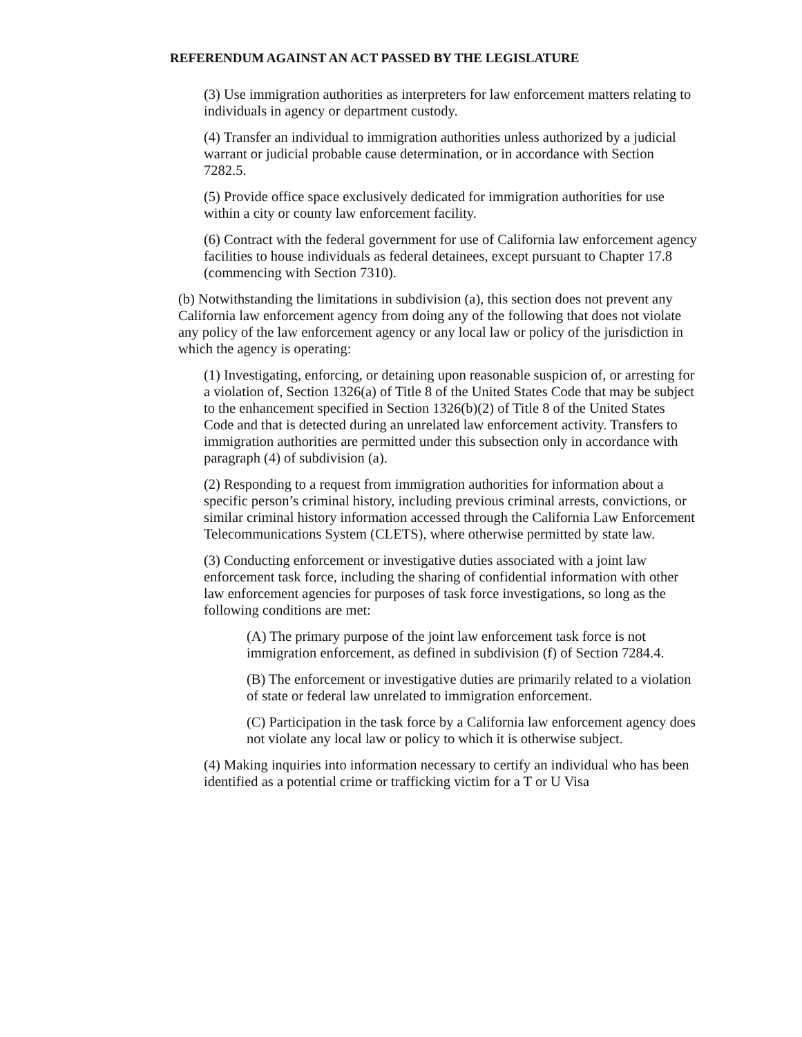REFERENDUM AGAINST AN ACT PASSED BY THE LEGISLATURE
(3) Use immigration authorities as interpreters for law enforcement matters relating to individuals in agency or department custody.
(4) Transfer an individual to immigration authorities unless authorized by a judicial warrant or judicial probable cause determination, or in accordance with Section 7282.5.
(5) Provide office space exclusively dedicated for immigration authorities for use within a city or county law enforcement facility.
(6) Contract with the federal government for use of California law enforcement agency facilities to house individuals as federal detainees, except pursuant to Chapter 17.8 (commencing with Section 7310).
(b) Notwithstanding the limitations in subdivision (a), this section does not prevent any California law enforcement agency from doing any of the following that does not violate any policy of the law enforcement agency or any local law or policy of the jurisdiction in which the agency is operating:
(1) Investigating, enforcing, or detaining upon reasonable suspicion of, or arresting for a violation of, Section 1326(a) of Title 8 of the United States Code that may be subject to the enhancement specified in Section 1326(b)(2) of Title 8 of the United States Code and that is detected during an unrelated law enforcement activity. Transfers to immigration authorities are permitted under this subsection only in accordance with paragraph (4) of subdivision (a).
(2) Responding to a request from immigration authorities for information about a specific person’s criminal history, including previous criminal arrests, convictions, or similar criminal history information accessed through the California Law Enforcement Telecommunications System (CLETS), where otherwise permitted by state law.
(3) Conducting enforcement or investigative duties associated with a joint law enforcement task force, including the sharing of confidential information with other law enforcement agencies for purposes of task force investigations, so long as the following conditions are met:
(A) The primary purpose of the joint law enforcement task force is not immigration enforcement, as defined in subdivision (f) of Section 7284.4.
(B) The enforcement or investigative duties are primarily related to a violation of state or federal law unrelated to immigration enforcement.
(C) Participation in the task force by a California law enforcement agency does not violate any local law or policy to which it is otherwise subject.
(4) Making inquiries into information necessary to certify an individual who has been identified as a potential crime or trafficking victim for a T or U Visa